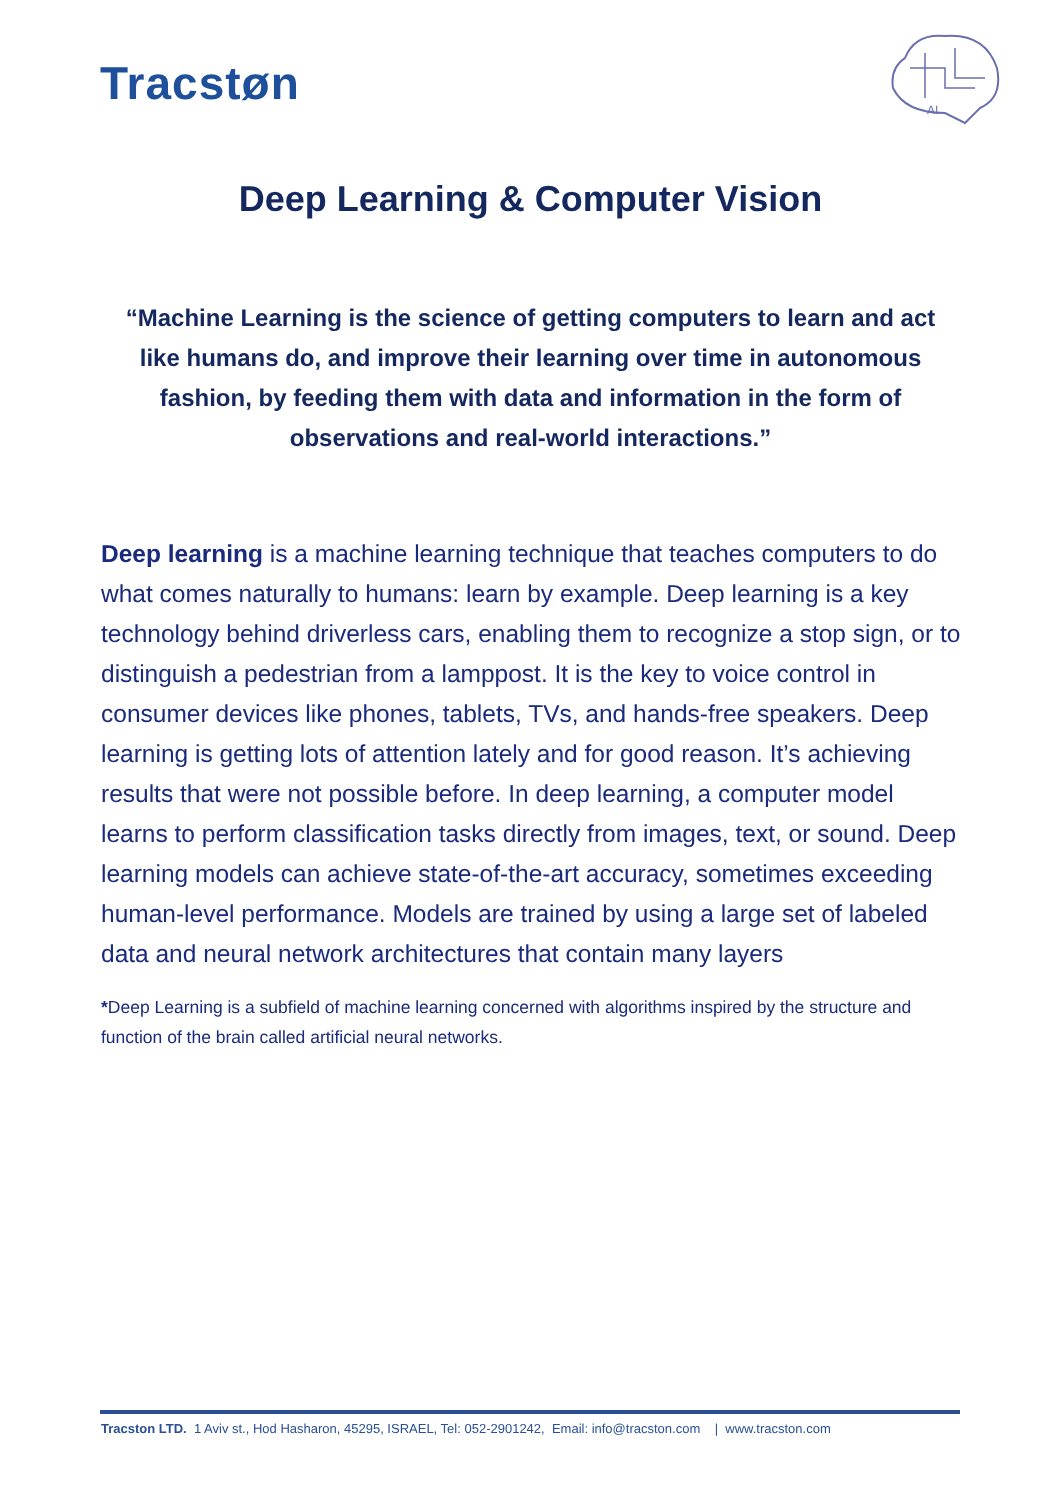Tracstøn
AI
Deep Learning & Computer Vision
“Machine Learning is the science of getting computers to learn and act like humans do, and improve their learning over time in autonomous fashion, by feeding them with data and information in the form of observations and real-world interactions.”
Deep learning is a machine learning technique that teaches computers to do what comes naturally to humans: learn by example. Deep learning is a key technology behind driverless cars, enabling them to recognize a stop sign, or to distinguish a pedestrian from a lamppost. It is the key to voice control in consumer devices like phones, tablets, TVs, and hands-free speakers. Deep learning is getting lots of attention lately and for good reason. It’s achieving results that were not possible before. In deep learning, a computer model learns to perform classification tasks directly from images, text, or sound. Deep learning models can achieve state-of-the-art accuracy, sometimes exceeding human-level performance. Models are trained by using a large set of labeled data and neural network architectures that contain many layers
*Deep Learning is a subfield of machine learning concerned with algorithms inspired by the structure and function of the brain called artificial neural networks.
Tracston LTD. 1 Aviv st., Hod Hasharon, 45295, ISRAEL, Tel: 052-2901242, Email: info@tracston.com | www.tracston.com